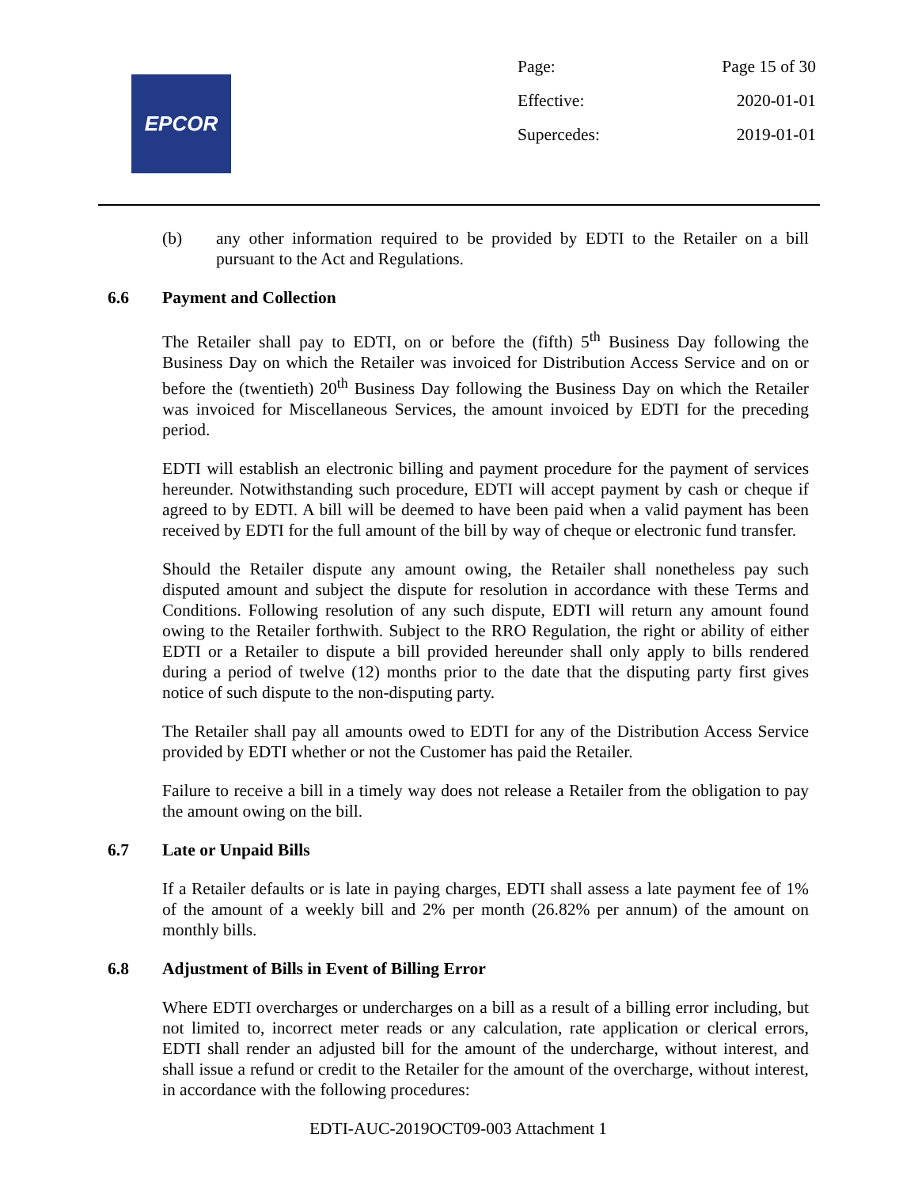EPCOR
Page: Page 15 of 30
Effective: 2020-01-01
Supercedes: 2019-01-01
(b) any other information required to be provided by EDTI to the Retailer on a bill pursuant to the Act and Regulations.
6.6 Payment and Collection
The Retailer shall pay to EDTI, on or before the (fifth) 5<sup>th</sup> Business Day following the Business Day on which the Retailer was invoiced for Distribution Access Service and on or before the (twentieth) 20<sup>th</sup> Business Day following the Business Day on which the Retailer was invoiced for Miscellaneous Services, the amount invoiced by EDTI for the preceding period.
EDTI will establish an electronic billing and payment procedure for the payment of services hereunder. Notwithstanding such procedure, EDTI will accept payment by cash or cheque if agreed to by EDTI. A bill will be deemed to have been paid when a valid payment has been received by EDTI for the full amount of the bill by way of cheque or electronic fund transfer.
Should the Retailer dispute any amount owing, the Retailer shall nonetheless pay such disputed amount and subject the dispute for resolution in accordance with these Terms and Conditions. Following resolution of any such dispute, EDTI will return any amount found owing to the Retailer forthwith. Subject to the RRO Regulation, the right or ability of either EDTI or a Retailer to dispute a bill provided hereunder shall only apply to bills rendered during a period of twelve (12) months prior to the date that the disputing party first gives notice of such dispute to the non-disputing party.
The Retailer shall pay all amounts owed to EDTI for any of the Distribution Access Service provided by EDTI whether or not the Customer has paid the Retailer.
Failure to receive a bill in a timely way does not release a Retailer from the obligation to pay the amount owing on the bill.
6.7 Late or Unpaid Bills
If a Retailer defaults or is late in paying charges, EDTI shall assess a late payment fee of 1% of the amount of a weekly bill and 2% per month (26.82% per annum) of the amount on monthly bills.
6.8 Adjustment of Bills in Event of Billing Error
Where EDTI overcharges or undercharges on a bill as a result of a billing error including, but not limited to, incorrect meter reads or any calculation, rate application or clerical errors, EDTI shall render an adjusted bill for the amount of the undercharge, without interest, and shall issue a refund or credit to the Retailer for the amount of the overcharge, without interest, in accordance with the following procedures:
EDTI-AUC-2019OCT09-003 Attachment 1